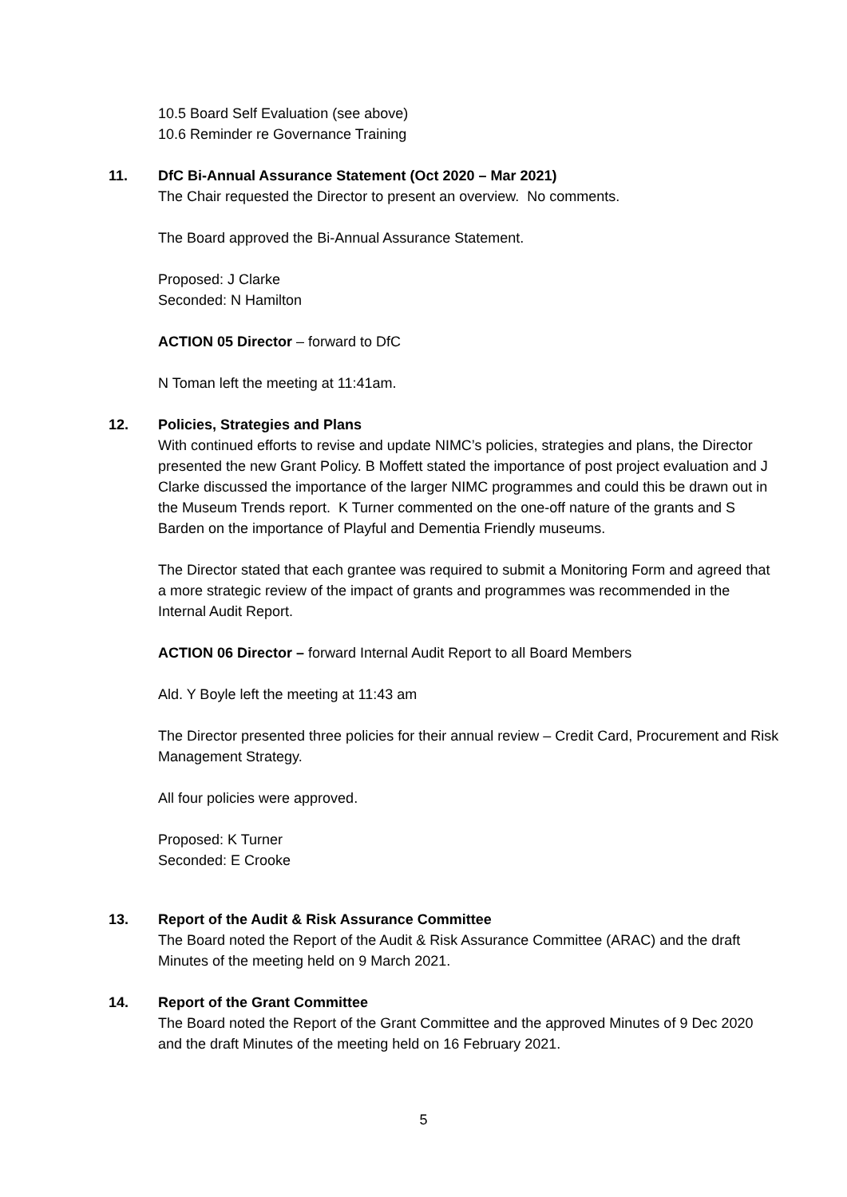10.5 Board Self Evaluation (see above)
10.6 Reminder re Governance Training
11. DfC Bi-Annual Assurance Statement (Oct 2020 – Mar 2021)
The Chair requested the Director to present an overview. No comments.
The Board approved the Bi-Annual Assurance Statement.
Proposed: J Clarke
Seconded: N Hamilton
ACTION 05 Director – forward to DfC
N Toman left the meeting at 11:41am.
12. Policies, Strategies and Plans
With continued efforts to revise and update NIMC’s policies, strategies and plans, the Director presented the new Grant Policy. B Moffett stated the importance of post project evaluation and J Clarke discussed the importance of the larger NIMC programmes and could this be drawn out in the Museum Trends report. K Turner commented on the one-off nature of the grants and S Barden on the importance of Playful and Dementia Friendly museums.
The Director stated that each grantee was required to submit a Monitoring Form and agreed that a more strategic review of the impact of grants and programmes was recommended in the Internal Audit Report.
ACTION 06 Director – forward Internal Audit Report to all Board Members
Ald. Y Boyle left the meeting at 11:43 am
The Director presented three policies for their annual review – Credit Card, Procurement and Risk Management Strategy.
All four policies were approved.
Proposed: K Turner
Seconded: E Crooke
13. Report of the Audit & Risk Assurance Committee
The Board noted the Report of the Audit & Risk Assurance Committee (ARAC) and the draft Minutes of the meeting held on 9 March 2021.
14. Report of the Grant Committee
The Board noted the Report of the Grant Committee and the approved Minutes of 9 Dec 2020 and the draft Minutes of the meeting held on 16 February 2021.
5